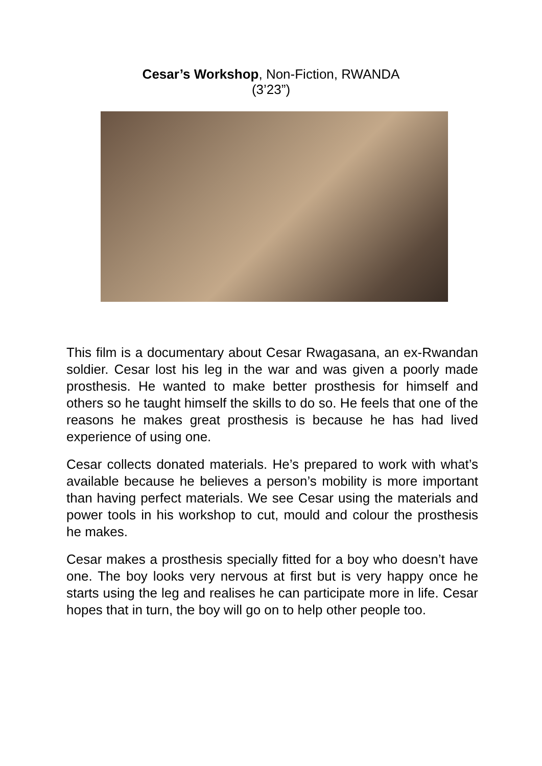Cesar’s Workshop, Non-Fiction, RWANDA
(3’23”)
This film is a documentary about Cesar Rwagasana, an ex-Rwandan soldier. Cesar lost his leg in the war and was given a poorly made prosthesis. He wanted to make better prosthesis for himself and others so he taught himself the skills to do so. He feels that one of the reasons he makes great prosthesis is because he has had lived experience of using one.
Cesar collects donated materials. He’s prepared to work with what’s available because he believes a person’s mobility is more important than having perfect materials. We see Cesar using the materials and power tools in his workshop to cut, mould and colour the prosthesis he makes.
Cesar makes a prosthesis specially fitted for a boy who doesn’t have one. The boy looks very nervous at first but is very happy once he starts using the leg and realises he can participate more in life. Cesar hopes that in turn, the boy will go on to help other people too.